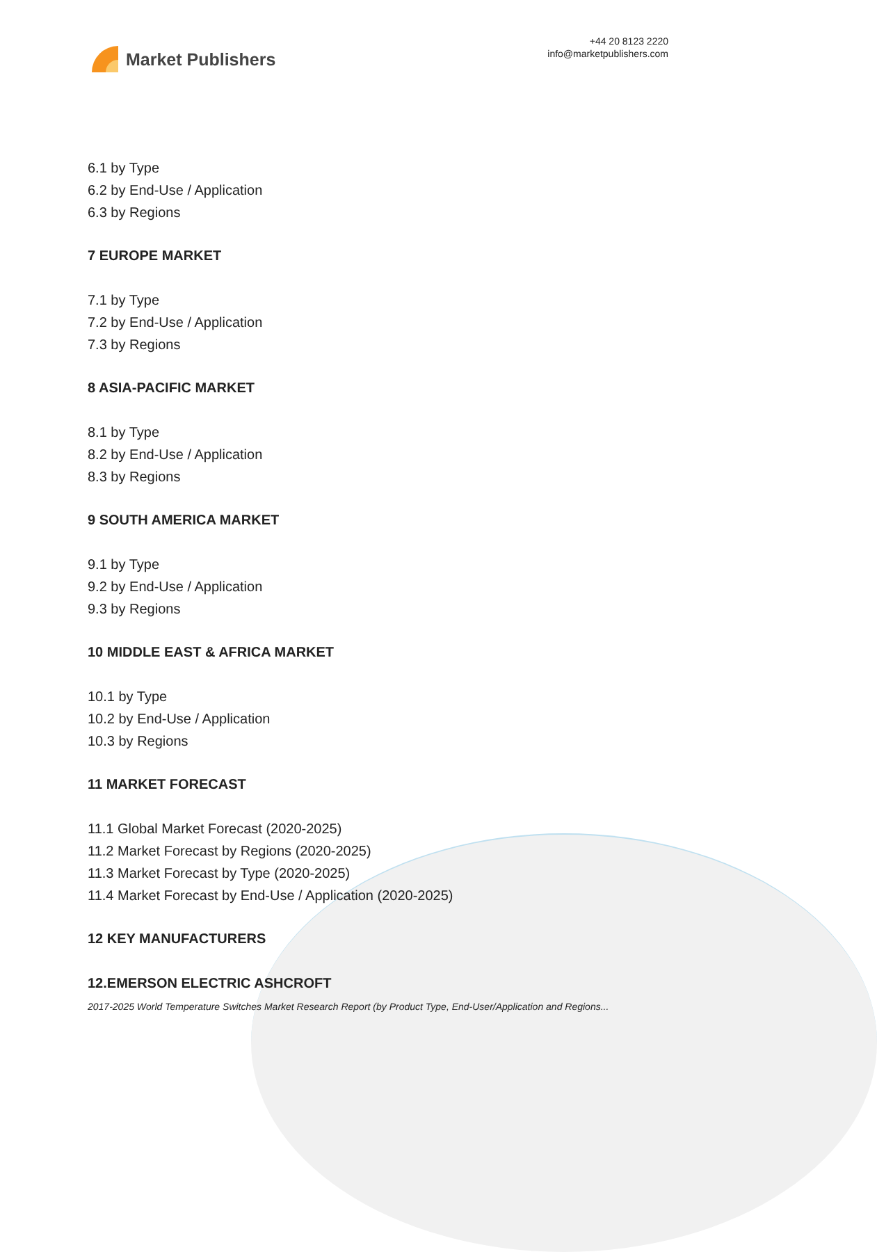Market Publishers
+44 20 8123 2220
info@marketpublishers.com
6.1 by Type
6.2 by End-Use / Application
6.3 by Regions
7 EUROPE MARKET
7.1 by Type
7.2 by End-Use / Application
7.3 by Regions
8 ASIA-PACIFIC MARKET
8.1 by Type
8.2 by End-Use / Application
8.3 by Regions
9 SOUTH AMERICA MARKET
9.1 by Type
9.2 by End-Use / Application
9.3 by Regions
10 MIDDLE EAST & AFRICA MARKET
10.1 by Type
10.2 by End-Use / Application
10.3 by Regions
11 MARKET FORECAST
11.1 Global Market Forecast (2020-2025)
11.2 Market Forecast by Regions (2020-2025)
11.3 Market Forecast by Type (2020-2025)
11.4 Market Forecast by End-Use / Application (2020-2025)
12 KEY MANUFACTURERS
12.EMERSON ELECTRIC ASHCROFT
2017-2025 World Temperature Switches Market Research Report (by Product Type, End-User/Application and Regions...